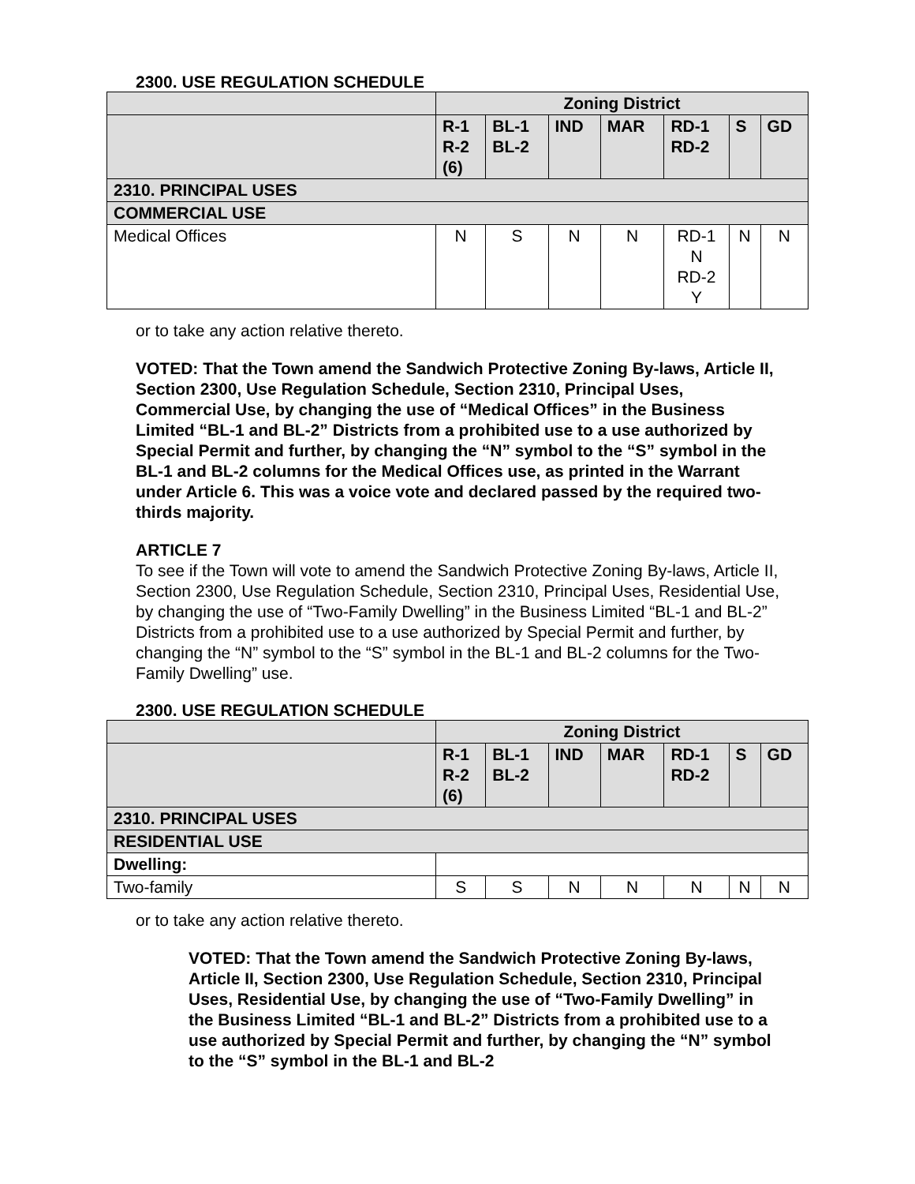2300. USE REGULATION SCHEDULE
| | Zoning District | | | | | | |
| --- | --- | --- | --- | --- | --- | --- | --- |
| | R-1 R-2 (6) | BL-1 BL-2 | IND | MAR | RD-1 RD-2 | S | GD |
| 2310. PRINCIPAL USES | | | | | | | |
| COMMERCIAL USE | | | | | | | |
| Medical Offices | N | S | N | N | RD-1 N RD-2 Y | N | N |
or to take any action relative thereto.
VOTED: That the Town amend the Sandwich Protective Zoning By-laws, Article II, Section 2300, Use Regulation Schedule, Section 2310, Principal Uses, Commercial Use, by changing the use of “Medical Offices” in the Business Limited “BL-1 and BL-2” Districts from a prohibited use to a use authorized by Special Permit and further, by changing the “N” symbol to the “S” symbol in the BL-1 and BL-2 columns for the Medical Offices use, as printed in the Warrant under Article 6. This was a voice vote and declared passed by the required two-thirds majority.
ARTICLE 7
To see if the Town will vote to amend the Sandwich Protective Zoning By-laws, Article II, Section 2300, Use Regulation Schedule, Section 2310, Principal Uses, Residential Use, by changing the use of “Two-Family Dwelling” in the Business Limited “BL-1 and BL-2” Districts from a prohibited use to a use authorized by Special Permit and further, by changing the “N” symbol to the “S” symbol in the BL-1 and BL-2 columns for the Two-Family Dwelling” use.
2300. USE REGULATION SCHEDULE
| | Zoning District | | | | | | |
| --- | --- | --- | --- | --- | --- | --- | --- |
| | R-1 R-2 (6) | BL-1 BL-2 | IND | MAR | RD-1 RD-2 | S | GD |
| 2310. PRINCIPAL USES | | | | | | | |
| RESIDENTIAL USE | | | | | | | |
| Dwelling: | | | | | | | |
| Two-family | S | S | N | N | N | N | N |
or to take any action relative thereto.
VOTED: That the Town amend the Sandwich Protective Zoning By-laws, Article II, Section 2300, Use Regulation Schedule, Section 2310, Principal Uses, Residential Use, by changing the use of “Two-Family Dwelling” in the Business Limited “BL-1 and BL-2” Districts from a prohibited use to a use authorized by Special Permit and further, by changing the “N” symbol to the “S” symbol in the BL-1 and BL-2